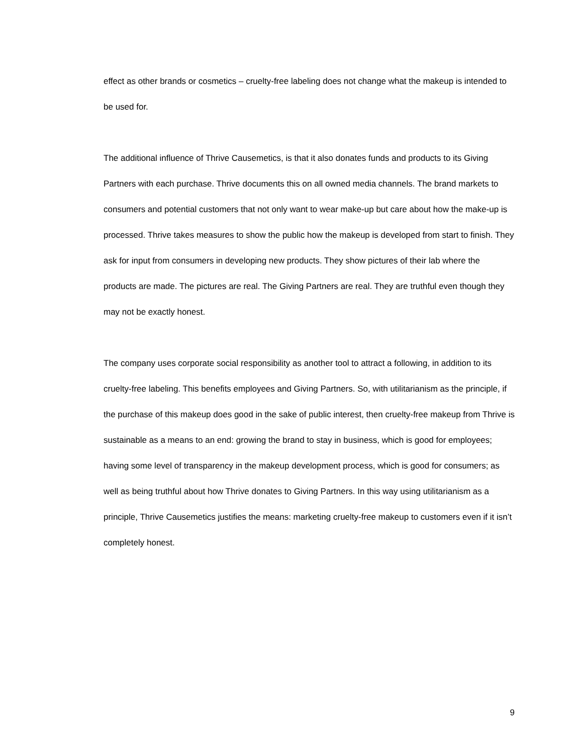effect as other brands or cosmetics – cruelty-free labeling does not change what the makeup is intended to be used for.
The additional influence of Thrive Causemetics, is that it also donates funds and products to its Giving Partners with each purchase. Thrive documents this on all owned media channels. The brand markets to consumers and potential customers that not only want to wear make-up but care about how the make-up is processed. Thrive takes measures to show the public how the makeup is developed from start to finish. They ask for input from consumers in developing new products. They show pictures of their lab where the products are made. The pictures are real. The Giving Partners are real. They are truthful even though they may not be exactly honest.
The company uses corporate social responsibility as another tool to attract a following, in addition to its cruelty-free labeling. This benefits employees and Giving Partners. So, with utilitarianism as the principle, if the purchase of this makeup does good in the sake of public interest, then cruelty-free makeup from Thrive is sustainable as a means to an end: growing the brand to stay in business, which is good for employees; having some level of transparency in the makeup development process, which is good for consumers; as well as being truthful about how Thrive donates to Giving Partners. In this way using utilitarianism as a principle, Thrive Causemetics justifies the means: marketing cruelty-free makeup to customers even if it isn’t completely honest.
9